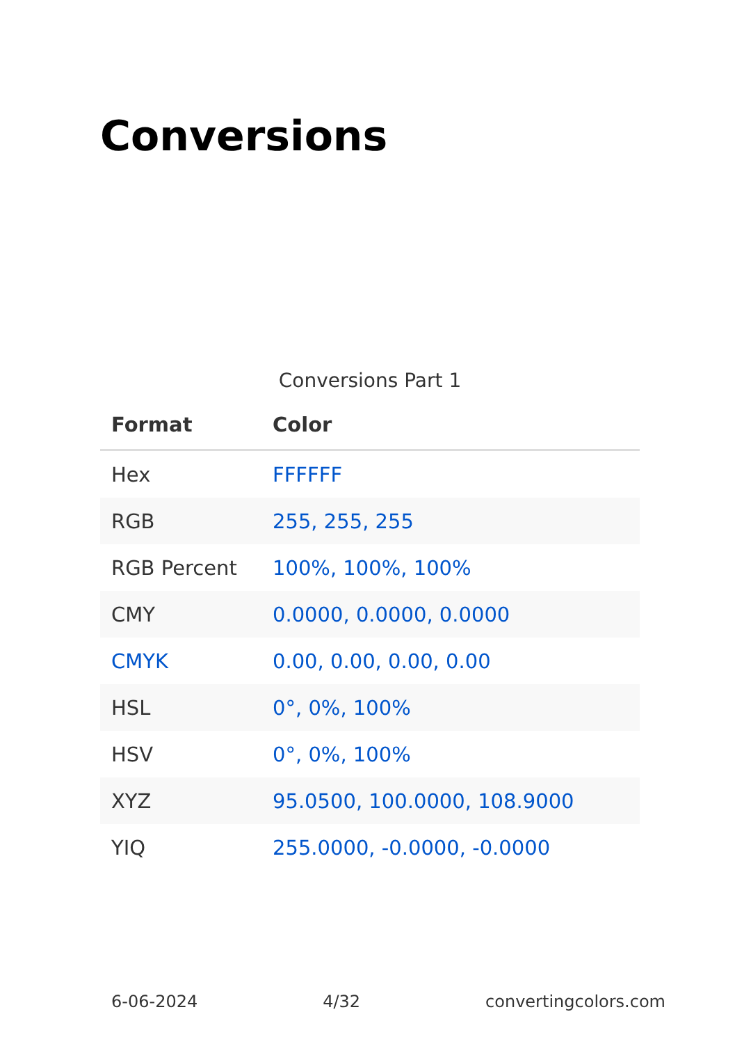Conversions
Conversions Part 1
| Format | Color |
| --- | --- |
| Hex | FFFFFF |
| RGB | 255, 255, 255 |
| RGB Percent | 100%, 100%, 100% |
| CMY | 0.0000, 0.0000, 0.0000 |
| CMYK | 0.00, 0.00, 0.00, 0.00 |
| HSL | 0°, 0%, 100% |
| HSV | 0°, 0%, 100% |
| XYZ | 95.0500, 100.0000, 108.9000 |
| YIQ | 255.0000, -0.0000, -0.0000 |
6-06-2024 4/32 convertingcolors.com